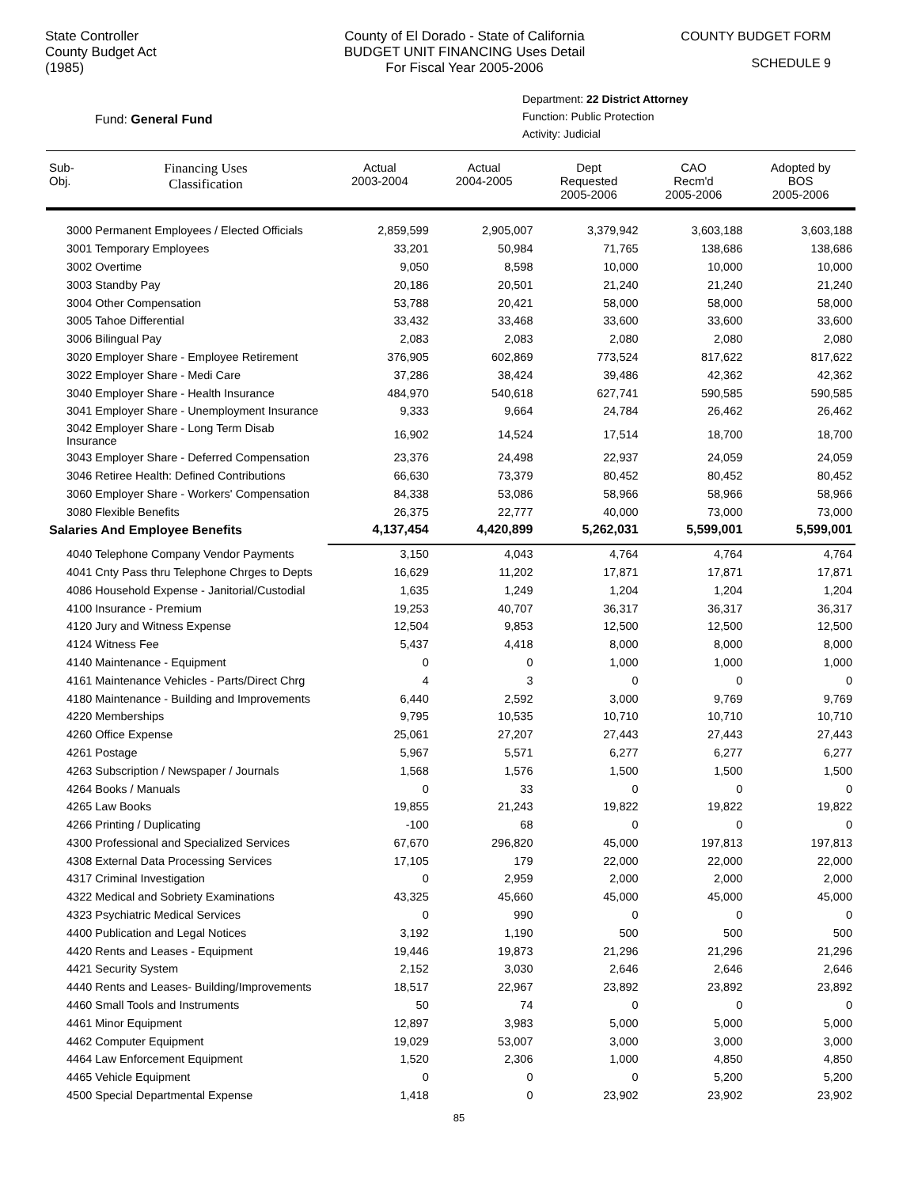State Controller
County Budget Act
(1985)
County of El Dorado - State of California
BUDGET UNIT FINANCING Uses Detail
For Fiscal Year 2005-2006
COUNTY BUDGET FORM
SCHEDULE 9
Fund: General Fund
Department: 22 District Attorney
Function: Public Protection
Activity: Judicial
| Sub- Obj. | Financing Uses Classification | Actual 2003-2004 | Actual 2004-2005 | Dept Requested 2005-2006 | CAO Recm'd 2005-2006 | Adopted by BOS 2005-2006 |
| --- | --- | --- | --- | --- | --- | --- |
| 3000 Permanent Employees / Elected Officials | | 2,859,599 | 2,905,007 | 3,379,942 | 3,603,188 | 3,603,188 |
| 3001 Temporary Employees | | 33,201 | 50,984 | 71,765 | 138,686 | 138,686 |
| 3002 Overtime | | 9,050 | 8,598 | 10,000 | 10,000 | 10,000 |
| 3003 Standby Pay | | 20,186 | 20,501 | 21,240 | 21,240 | 21,240 |
| 3004 Other Compensation | | 53,788 | 20,421 | 58,000 | 58,000 | 58,000 |
| 3005 Tahoe Differential | | 33,432 | 33,468 | 33,600 | 33,600 | 33,600 |
| 3006 Bilingual Pay | | 2,083 | 2,083 | 2,080 | 2,080 | 2,080 |
| 3020 Employer Share - Employee Retirement | | 376,905 | 602,869 | 773,524 | 817,622 | 817,622 |
| 3022 Employer Share - Medi Care | | 37,286 | 38,424 | 39,486 | 42,362 | 42,362 |
| 3040 Employer Share - Health Insurance | | 484,970 | 540,618 | 627,741 | 590,585 | 590,585 |
| 3041 Employer Share - Unemployment Insurance | | 9,333 | 9,664 | 24,784 | 26,462 | 26,462 |
| 3042 Employer Share - Long Term Disab Insurance | | 16,902 | 14,524 | 17,514 | 18,700 | 18,700 |
| 3043 Employer Share - Deferred Compensation | | 23,376 | 24,498 | 22,937 | 24,059 | 24,059 |
| 3046 Retiree Health: Defined Contributions | | 66,630 | 73,379 | 80,452 | 80,452 | 80,452 |
| 3060 Employer Share - Workers' Compensation | | 84,338 | 53,086 | 58,966 | 58,966 | 58,966 |
| 3080 Flexible Benefits | | 26,375 | 22,777 | 40,000 | 73,000 | 73,000 |
| Salaries And Employee Benefits | | 4,137,454 | 4,420,899 | 5,262,031 | 5,599,001 | 5,599,001 |
| 4040 Telephone Company Vendor Payments | | 3,150 | 4,043 | 4,764 | 4,764 | 4,764 |
| 4041 Cnty Pass thru Telephone Chrges to Depts | | 16,629 | 11,202 | 17,871 | 17,871 | 17,871 |
| 4086 Household Expense - Janitorial/Custodial | | 1,635 | 1,249 | 1,204 | 1,204 | 1,204 |
| 4100 Insurance - Premium | | 19,253 | 40,707 | 36,317 | 36,317 | 36,317 |
| 4120 Jury and Witness Expense | | 12,504 | 9,853 | 12,500 | 12,500 | 12,500 |
| 4124 Witness Fee | | 5,437 | 4,418 | 8,000 | 8,000 | 8,000 |
| 4140 Maintenance - Equipment | | 0 | 0 | 1,000 | 1,000 | 1,000 |
| 4161 Maintenance Vehicles - Parts/Direct Chrg | | 4 | 3 | 0 | 0 | 0 |
| 4180 Maintenance - Building and Improvements | | 6,440 | 2,592 | 3,000 | 9,769 | 9,769 |
| 4220 Memberships | | 9,795 | 10,535 | 10,710 | 10,710 | 10,710 |
| 4260 Office Expense | | 25,061 | 27,207 | 27,443 | 27,443 | 27,443 |
| 4261 Postage | | 5,967 | 5,571 | 6,277 | 6,277 | 6,277 |
| 4263 Subscription / Newspaper / Journals | | 1,568 | 1,576 | 1,500 | 1,500 | 1,500 |
| 4264 Books / Manuals | | 0 | 33 | 0 | 0 | 0 |
| 4265 Law Books | | 19,855 | 21,243 | 19,822 | 19,822 | 19,822 |
| 4266 Printing / Duplicating | | -100 | 68 | 0 | 0 | 0 |
| 4300 Professional and Specialized Services | | 67,670 | 296,820 | 45,000 | 197,813 | 197,813 |
| 4308 External Data Processing Services | | 17,105 | 179 | 22,000 | 22,000 | 22,000 |
| 4317 Criminal Investigation | | 0 | 2,959 | 2,000 | 2,000 | 2,000 |
| 4322 Medical and Sobriety Examinations | | 43,325 | 45,660 | 45,000 | 45,000 | 45,000 |
| 4323 Psychiatric Medical Services | | 0 | 990 | 0 | 0 | 0 |
| 4400 Publication and Legal Notices | | 3,192 | 1,190 | 500 | 500 | 500 |
| 4420 Rents and Leases - Equipment | | 19,446 | 19,873 | 21,296 | 21,296 | 21,296 |
| 4421 Security System | | 2,152 | 3,030 | 2,646 | 2,646 | 2,646 |
| 4440 Rents and Leases- Building/Improvements | | 18,517 | 22,967 | 23,892 | 23,892 | 23,892 |
| 4460 Small Tools and Instruments | | 50 | 74 | 0 | 0 | 0 |
| 4461 Minor Equipment | | 12,897 | 3,983 | 5,000 | 5,000 | 5,000 |
| 4462 Computer Equipment | | 19,029 | 53,007 | 3,000 | 3,000 | 3,000 |
| 4464 Law Enforcement Equipment | | 1,520 | 2,306 | 1,000 | 4,850 | 4,850 |
| 4465 Vehicle Equipment | | 0 | 0 | 0 | 5,200 | 5,200 |
| 4500 Special Departmental Expense | | 1,418 | 0 | 23,902 | 23,902 | 23,902 |
85